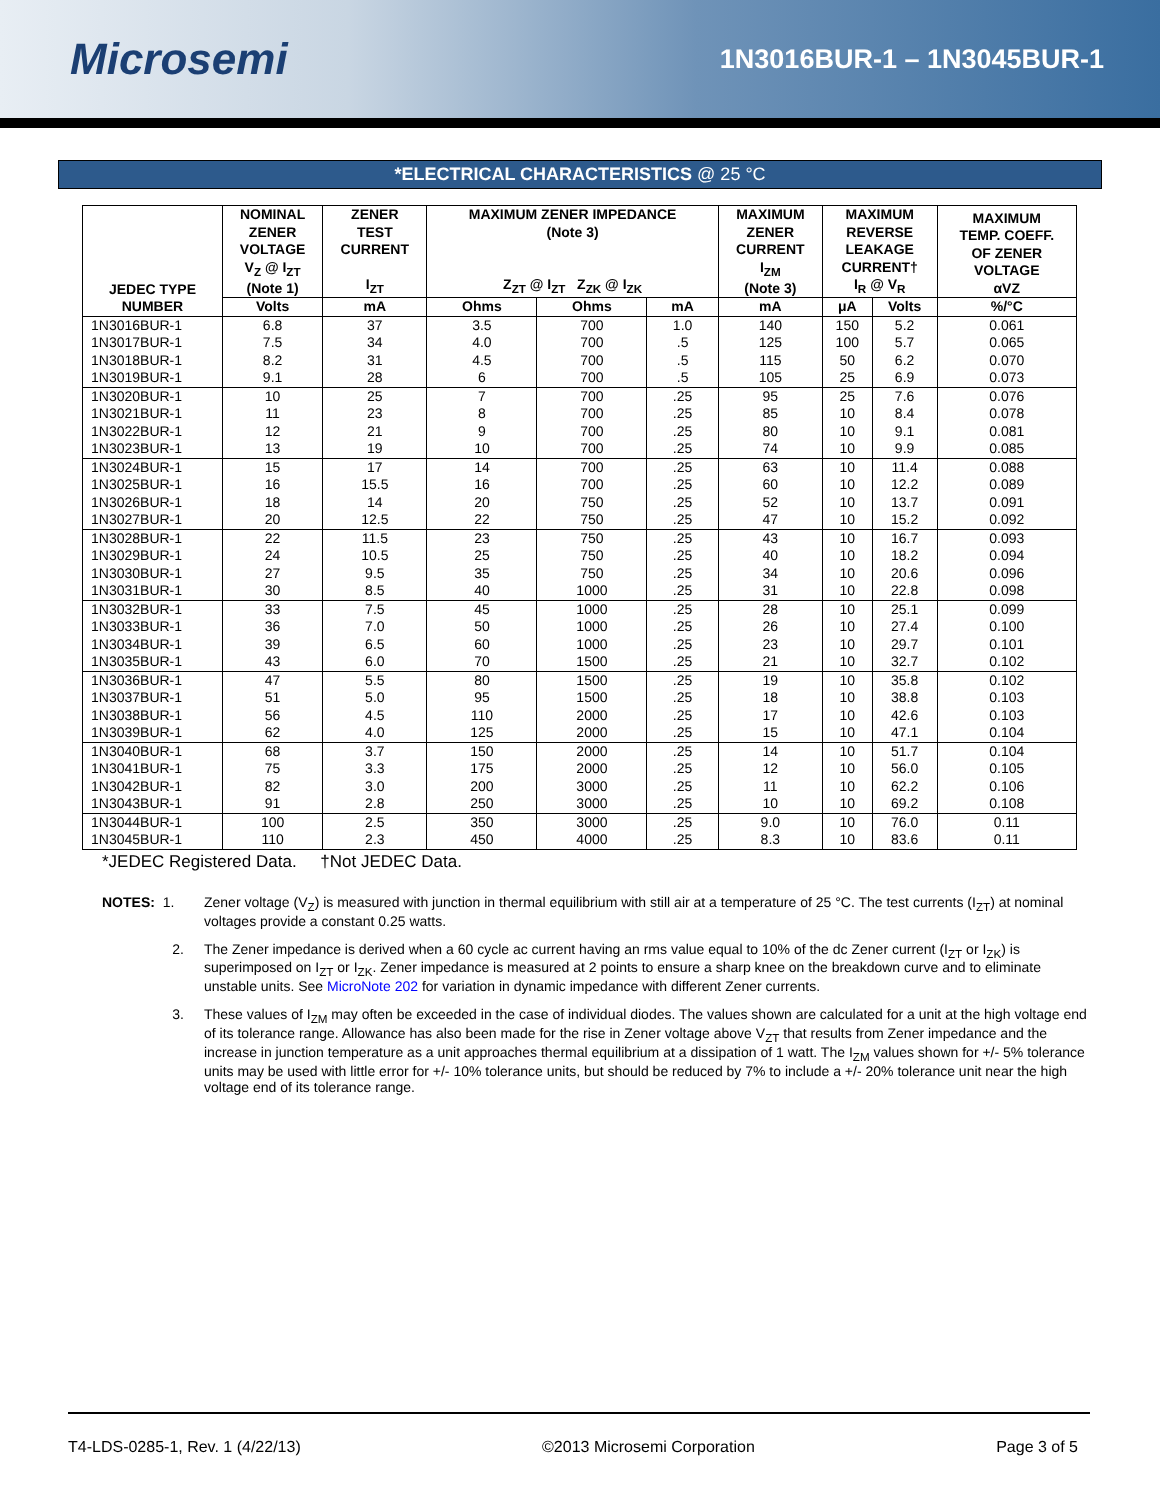Microsemi
1N3016BUR-1 – 1N3045BUR-1
*ELECTRICAL CHARACTERISTICS @ 25 °C
| JEDEC TYPE NUMBER | NOMINAL ZENER VOLTAGE V<sub>Z</sub> @ I<sub>ZT</sub> (Note 1) | ZENER TEST CURRENT I<sub>ZT</sub> | MAXIMUM ZENER IMPEDANCE (Note 3) Z<sub>ZT</sub> @ I<sub>ZT</sub> Z<sub>ZK</sub> @ I<sub>ZK</sub> | | | MAXIMUM ZENER CURRENT I<sub>ZM</sub> (Note 3) | MAXIMUM REVERSE LEAKAGE CURRENT† I<sub>R</sub> @ V<sub>R</sub> | | MAXIMUM TEMP. COEFF. OF ZENER VOLTAGE αVZ |
| --- | --- | --- | --- | --- | --- | --- | --- | --- | --- |
| | Volts | mA | Ohms | Ohms | mA | mA | μA | Volts | %/°C |
| 1N3016BUR-1 | 6.8 | 37 | 3.5 | 700 | 1.0 | 140 | 150 | 5.2 | 0.061 |
| 1N3017BUR-1 | 7.5 | 34 | 4.0 | 700 | .5 | 125 | 100 | 5.7 | 0.065 |
| 1N3018BUR-1 | 8.2 | 31 | 4.5 | 700 | .5 | 115 | 50 | 6.2 | 0.070 |
| 1N3019BUR-1 | 9.1 | 28 | 6 | 700 | .5 | 105 | 25 | 6.9 | 0.073 |
| 1N3020BUR-1 | 10 | 25 | 7 | 700 | .25 | 95 | 25 | 7.6 | 0.076 |
| 1N3021BUR-1 | 11 | 23 | 8 | 700 | .25 | 85 | 10 | 8.4 | 0.078 |
| 1N3022BUR-1 | 12 | 21 | 9 | 700 | .25 | 80 | 10 | 9.1 | 0.081 |
| 1N3023BUR-1 | 13 | 19 | 10 | 700 | .25 | 74 | 10 | 9.9 | 0.085 |
| 1N3024BUR-1 | 15 | 17 | 14 | 700 | .25 | 63 | 10 | 11.4 | 0.088 |
| 1N3025BUR-1 | 16 | 15.5 | 16 | 700 | .25 | 60 | 10 | 12.2 | 0.089 |
| 1N3026BUR-1 | 18 | 14 | 20 | 750 | .25 | 52 | 10 | 13.7 | 0.091 |
| 1N3027BUR-1 | 20 | 12.5 | 22 | 750 | .25 | 47 | 10 | 15.2 | 0.092 |
| 1N3028BUR-1 | 22 | 11.5 | 23 | 750 | .25 | 43 | 10 | 16.7 | 0.093 |
| 1N3029BUR-1 | 24 | 10.5 | 25 | 750 | .25 | 40 | 10 | 18.2 | 0.094 |
| 1N3030BUR-1 | 27 | 9.5 | 35 | 750 | .25 | 34 | 10 | 20.6 | 0.096 |
| 1N3031BUR-1 | 30 | 8.5 | 40 | 1000 | .25 | 31 | 10 | 22.8 | 0.098 |
| 1N3032BUR-1 | 33 | 7.5 | 45 | 1000 | .25 | 28 | 10 | 25.1 | 0.099 |
| 1N3033BUR-1 | 36 | 7.0 | 50 | 1000 | .25 | 26 | 10 | 27.4 | 0.100 |
| 1N3034BUR-1 | 39 | 6.5 | 60 | 1000 | .25 | 23 | 10 | 29.7 | 0.101 |
| 1N3035BUR-1 | 43 | 6.0 | 70 | 1500 | .25 | 21 | 10 | 32.7 | 0.102 |
| 1N3036BUR-1 | 47 | 5.5 | 80 | 1500 | .25 | 19 | 10 | 35.8 | 0.102 |
| 1N3037BUR-1 | 51 | 5.0 | 95 | 1500 | .25 | 18 | 10 | 38.8 | 0.103 |
| 1N3038BUR-1 | 56 | 4.5 | 110 | 2000 | .25 | 17 | 10 | 42.6 | 0.103 |
| 1N3039BUR-1 | 62 | 4.0 | 125 | 2000 | .25 | 15 | 10 | 47.1 | 0.104 |
| 1N3040BUR-1 | 68 | 3.7 | 150 | 2000 | .25 | 14 | 10 | 51.7 | 0.104 |
| 1N3041BUR-1 | 75 | 3.3 | 175 | 2000 | .25 | 12 | 10 | 56.0 | 0.105 |
| 1N3042BUR-1 | 82 | 3.0 | 200 | 3000 | .25 | 11 | 10 | 62.2 | 0.106 |
| 1N3043BUR-1 | 91 | 2.8 | 250 | 3000 | .25 | 10 | 10 | 69.2 | 0.108 |
| 1N3044BUR-1 | 100 | 2.5 | 350 | 3000 | .25 | 9.0 | 10 | 76.0 | 0.11 |
| 1N3045BUR-1 | 110 | 2.3 | 450 | 4000 | .25 | 8.3 | 10 | 83.6 | 0.11 |
*JEDEC Registered Data. †Not JEDEC Data.
NOTES: 1. Zener voltage (V<sub>Z</sub>) is measured with junction in thermal equilibrium with still air at a temperature of 25 °C. The test currents (I<sub>ZT</sub>) at nominal voltages provide a constant 0.25 watts.
2. The Zener impedance is derived when a 60 cycle ac current having an rms value equal to 10% of the dc Zener current (I<sub>ZT</sub> or I<sub>ZK</sub>) is superimposed on I<sub>ZT</sub> or I<sub>ZK</sub>. Zener impedance is measured at 2 points to ensure a sharp knee on the breakdown curve and to eliminate unstable units. See MicroNote 202 for variation in dynamic impedance with different Zener currents.
3. These values of I<sub>ZM</sub> may often be exceeded in the case of individual diodes. The values shown are calculated for a unit at the high voltage end of its tolerance range. Allowance has also been made for the rise in Zener voltage above V<sub>ZT</sub> that results from Zener impedance and the increase in junction temperature as a unit approaches thermal equilibrium at a dissipation of 1 watt. The I<sub>ZM</sub> values shown for +/- 5% tolerance units may be used with little error for +/- 10% tolerance units, but should be reduced by 7% to include a +/- 20% tolerance unit near the high voltage end of its tolerance range.
T4-LDS-0285-1, Rev. 1 (4/22/13) ©2013 Microsemi Corporation Page 3 of 5